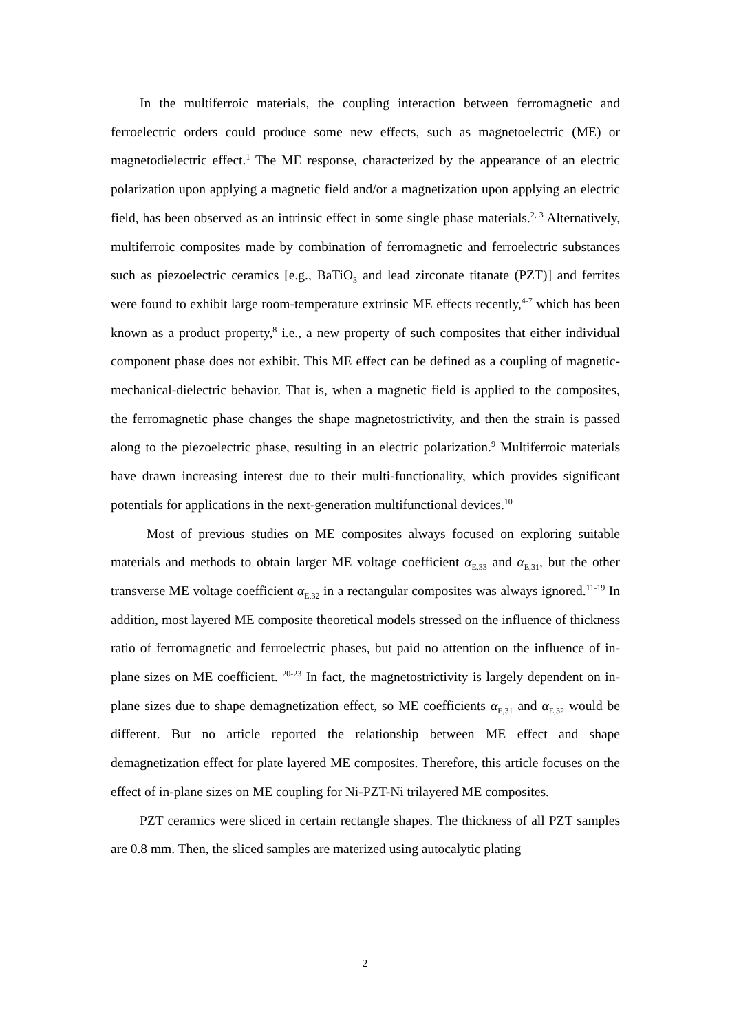In the multiferroic materials, the coupling interaction between ferromagnetic and ferroelectric orders could produce some new effects, such as magnetoelectric (ME) or magnetodielectric effect.<sup>1</sup> The ME response, characterized by the appearance of an electric polarization upon applying a magnetic field and/or a magnetization upon applying an electric field, has been observed as an intrinsic effect in some single phase materials.<sup>2, 3</sup> Alternatively, multiferroic composites made by combination of ferromagnetic and ferroelectric substances such as piezoelectric ceramics [e.g., BaTiO<sub>3</sub> and lead zirconate titanate (PZT)] and ferrites were found to exhibit large room-temperature extrinsic ME effects recently,<sup>4-7</sup> which has been known as a product property,<sup>8</sup> i.e., a new property of such composites that either individual component phase does not exhibit. This ME effect can be defined as a coupling of magnetic-mechanical-dielectric behavior. That is, when a magnetic field is applied to the composites, the ferromagnetic phase changes the shape magnetostrictivity, and then the strain is passed along to the piezoelectric phase, resulting in an electric polarization.<sup>9</sup> Multiferroic materials have drawn increasing interest due to their multi-functionality, which provides significant potentials for applications in the next-generation multifunctional devices.<sup>10</sup>
Most of previous studies on ME composites always focused on exploring suitable materials and methods to obtain larger ME voltage coefficient α<sub>E,33</sub> and α<sub>E,31</sub>, but the other transverse ME voltage coefficient α<sub>E,32</sub> in a rectangular composites was always ignored.<sup>11-19</sup> In addition, most layered ME composite theoretical models stressed on the influence of thickness ratio of ferromagnetic and ferroelectric phases, but paid no attention on the influence of in-plane sizes on ME coefficient. <sup>20-23</sup> In fact, the magnetostrictivity is largely dependent on in-plane sizes due to shape demagnetization effect, so ME coefficients α<sub>E,31</sub> and α<sub>E,32</sub> would be different. But no article reported the relationship between ME effect and shape demagnetization effect for plate layered ME composites. Therefore, this article focuses on the effect of in-plane sizes on ME coupling for Ni-PZT-Ni trilayered ME composites.
PZT ceramics were sliced in certain rectangle shapes. The thickness of all PZT samples are 0.8 mm. Then, the sliced samples are materized using autocalytic plating
2